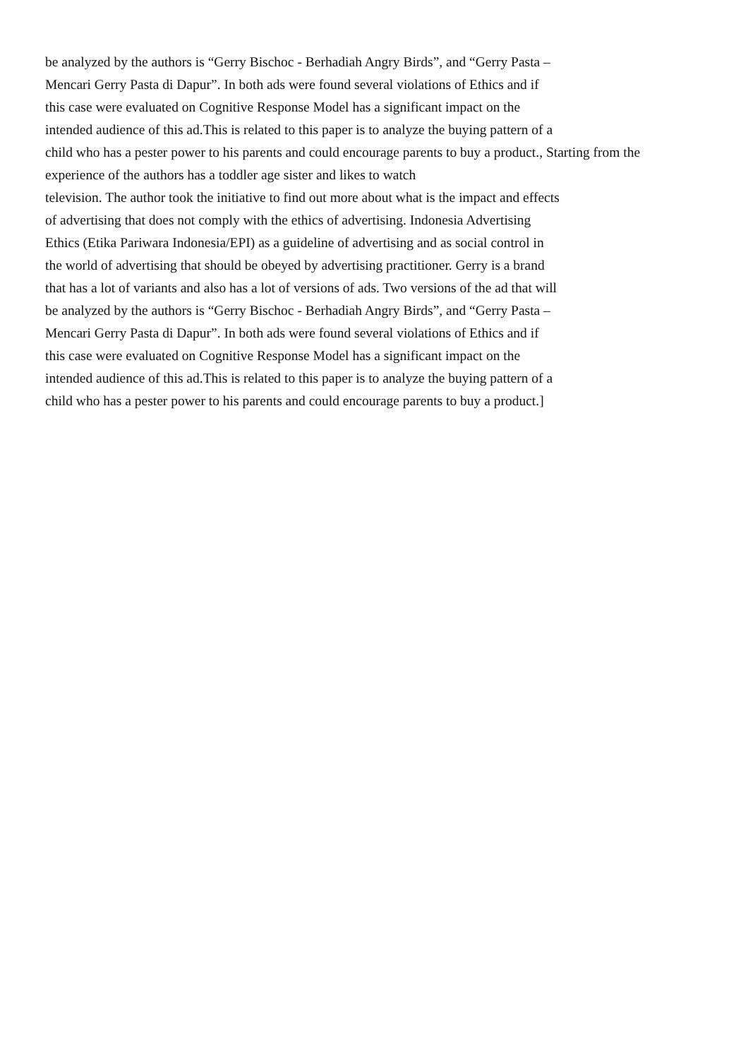be analyzed by the authors is “Gerry Bischoc - Berhadiah Angry Birds”, and “Gerry Pasta –
Mencari Gerry Pasta di Dapur”. In both ads were found several violations of Ethics and if
this case were evaluated on Cognitive Response Model has a significant impact on the
intended audience of this ad.This is related to this paper is to analyze the buying pattern of a
child who has a pester power to his parents and could encourage parents to buy a product., Starting from the
experience of the authors has a toddler age sister and likes to watch
television. The author took the initiative to find out more about what is the impact and effects
of advertising that does not comply with the ethics of advertising. Indonesia Advertising
Ethics (Etika Pariwara Indonesia/EPI) as a guideline of advertising and as social control in
the world of advertising that should be obeyed by advertising practitioner. Gerry is a brand
that has a lot of variants and also has a lot of versions of ads. Two versions of the ad that will
be analyzed by the authors is “Gerry Bischoc - Berhadiah Angry Birds”, and “Gerry Pasta –
Mencari Gerry Pasta di Dapur”. In both ads were found several violations of Ethics and if
this case were evaluated on Cognitive Response Model has a significant impact on the
intended audience of this ad.This is related to this paper is to analyze the buying pattern of a
child who has a pester power to his parents and could encourage parents to buy a product.]